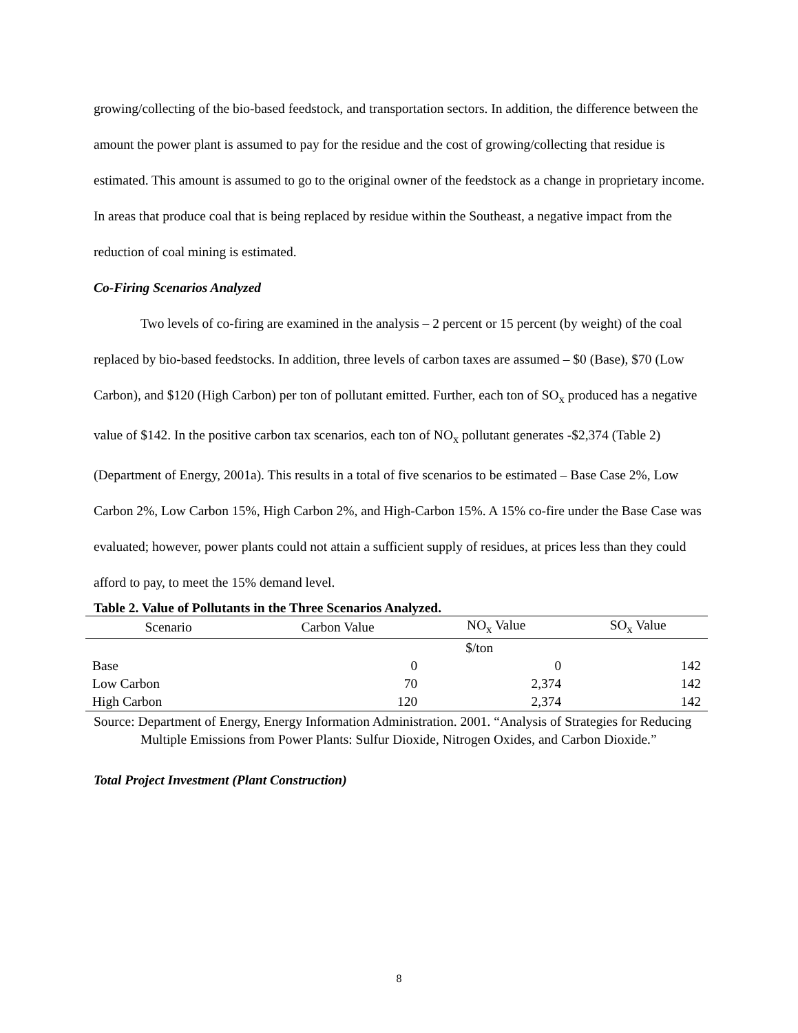growing/collecting of the bio-based feedstock, and transportation sectors. In addition, the difference between the amount the power plant is assumed to pay for the residue and the cost of growing/collecting that residue is estimated. This amount is assumed to go to the original owner of the feedstock as a change in proprietary income. In areas that produce coal that is being replaced by residue within the Southeast, a negative impact from the reduction of coal mining is estimated.
Co-Firing Scenarios Analyzed
Two levels of co-firing are examined in the analysis – 2 percent or 15 percent (by weight) of the coal replaced by bio-based feedstocks. In addition, three levels of carbon taxes are assumed – $0 (Base), $70 (Low Carbon), and $120 (High Carbon) per ton of pollutant emitted. Further, each ton of SO<sub>x</sub> produced has a negative value of $142. In the positive carbon tax scenarios, each ton of NO<sub>x</sub> pollutant generates -$2,374 (Table 2) (Department of Energy, 2001a). This results in a total of five scenarios to be estimated – Base Case 2%, Low Carbon 2%, Low Carbon 15%, High Carbon 2%, and High-Carbon 15%. A 15% co-fire under the Base Case was evaluated; however, power plants could not attain a sufficient supply of residues, at prices less than they could afford to pay, to meet the 15% demand level.
Table 2. Value of Pollutants in the Three Scenarios Analyzed.
| Scenario | Carbon Value | NO<sub>x</sub> Value | SO<sub>x</sub> Value |
| --- | --- | --- | --- |
| | | $/ton | |
| Base | 0 | 0 | 142 |
| Low Carbon | 70 | 2,374 | 142 |
| High Carbon | 120 | 2,374 | 142 |
Source: Department of Energy, Energy Information Administration. 2001. “Analysis of Strategies for Reducing Multiple Emissions from Power Plants: Sulfur Dioxide, Nitrogen Oxides, and Carbon Dioxide.”
Total Project Investment (Plant Construction)
8